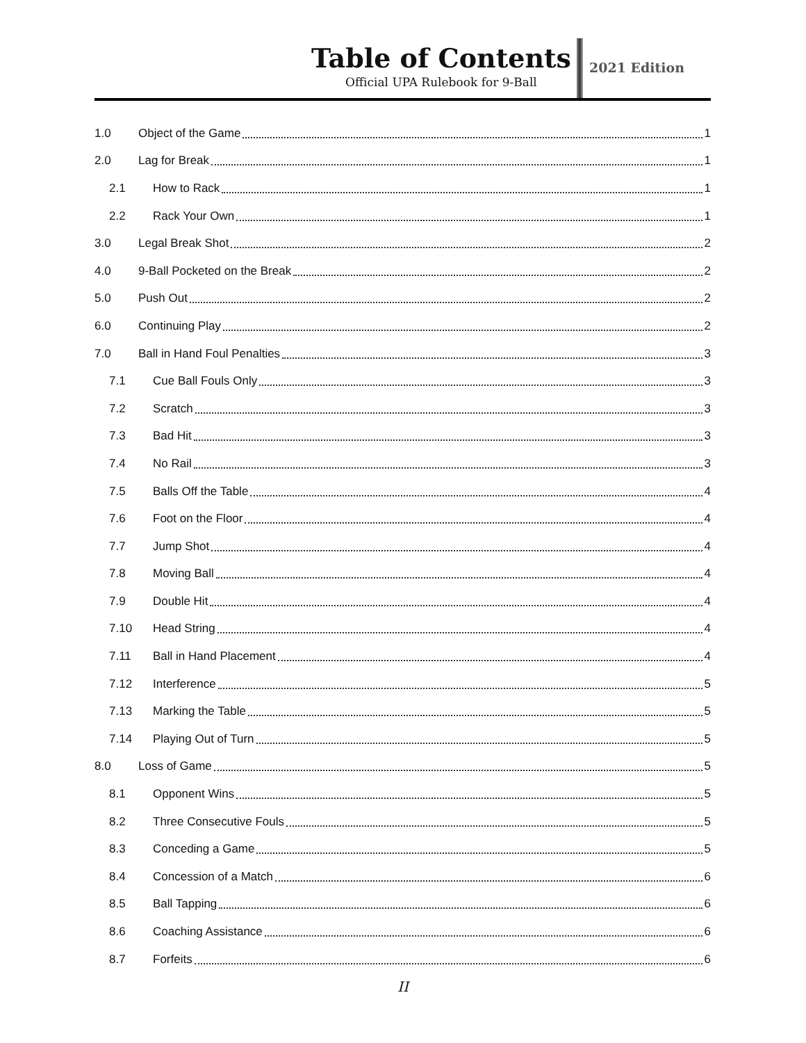Table of Contents
Official UPA Rulebook for 9-Ball
2021 Edition
1.0 Object of the Game 1
2.0 Lag for Break 1
2.1 How to Rack 1
2.2 Rack Your Own 1
3.0 Legal Break Shot 2
4.0 9-Ball Pocketed on the Break 2
5.0 Push Out 2
6.0 Continuing Play 2
7.0 Ball in Hand Foul Penalties 3
7.1 Cue Ball Fouls Only 3
7.2 Scratch 3
7.3 Bad Hit 3
7.4 No Rail 3
7.5 Balls Off the Table 4
7.6 Foot on the Floor 4
7.7 Jump Shot 4
7.8 Moving Ball 4
7.9 Double Hit 4
7.10 Head String 4
7.11 Ball in Hand Placement 4
7.12 Interference 5
7.13 Marking the Table 5
7.14 Playing Out of Turn 5
8.0 Loss of Game 5
8.1 Opponent Wins 5
8.2 Three Consecutive Fouls 5
8.3 Conceding a Game 5
8.4 Concession of a Match 6
8.5 Ball Tapping 6
8.6 Coaching Assistance 6
8.7 Forfeits 6
II